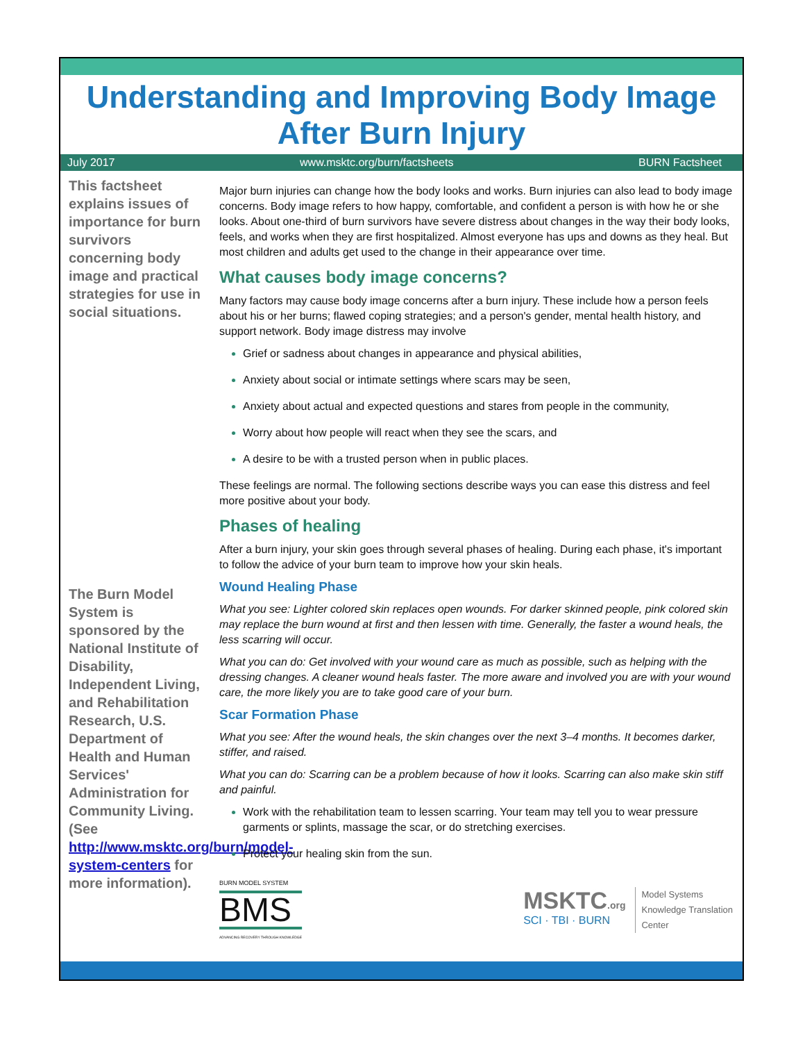Understanding and Improving Body Image After Burn Injury
July 2017 www.msktc.org/burn/factsheets BURN Factsheet
This factsheet explains issues of importance for burn survivors concerning body image and practical strategies for use in social situations.
The Burn Model System is sponsored by the National Institute of Disability, Independent Living, and Rehabilitation Research, U.S. Department of Health and Human Services' Administration for Community Living. (See http://www.msktc.org/burn/model-system-centers for more information).
Major burn injuries can change how the body looks and works. Burn injuries can also lead to body image concerns. Body image refers to how happy, comfortable, and confident a person is with how he or she looks. About one-third of burn survivors have severe distress about changes in the way their body looks, feels, and works when they are first hospitalized. Almost everyone has ups and downs as they heal. But most children and adults get used to the change in their appearance over time.
What causes body image concerns?
Many factors may cause body image concerns after a burn injury. These include how a person feels about his or her burns; flawed coping strategies; and a person's gender, mental health history, and support network. Body image distress may involve
Grief or sadness about changes in appearance and physical abilities,
Anxiety about social or intimate settings where scars may be seen,
Anxiety about actual and expected questions and stares from people in the community,
Worry about how people will react when they see the scars, and
A desire to be with a trusted person when in public places.
These feelings are normal. The following sections describe ways you can ease this distress and feel more positive about your body.
Phases of healing
After a burn injury, your skin goes through several phases of healing. During each phase, it's important to follow the advice of your burn team to improve how your skin heals.
Wound Healing Phase
What you see: Lighter colored skin replaces open wounds. For darker skinned people, pink colored skin may replace the burn wound at first and then lessen with time. Generally, the faster a wound heals, the less scarring will occur.
What you can do: Get involved with your wound care as much as possible, such as helping with the dressing changes. A cleaner wound heals faster. The more aware and involved you are with your wound care, the more likely you are to take good care of your burn.
Scar Formation Phase
What you see: After the wound heals, the skin changes over the next 3–4 months. It becomes darker, stiffer, and raised.
What you can do: Scarring can be a problem because of how it looks. Scarring can also make skin stiff and painful.
Work with the rehabilitation team to lessen scarring. Your team may tell you to wear pressure garments or splints, massage the scar, or do stretching exercises.
Protect your healing skin from the sun.
BURN MODEL SYSTEM
BMS
ADVANCING RECOVERY THROUGH KNOWLEDGE
MSKTC.org
SCI · TBI · BURN
Model Systems
Knowledge Translation
Center